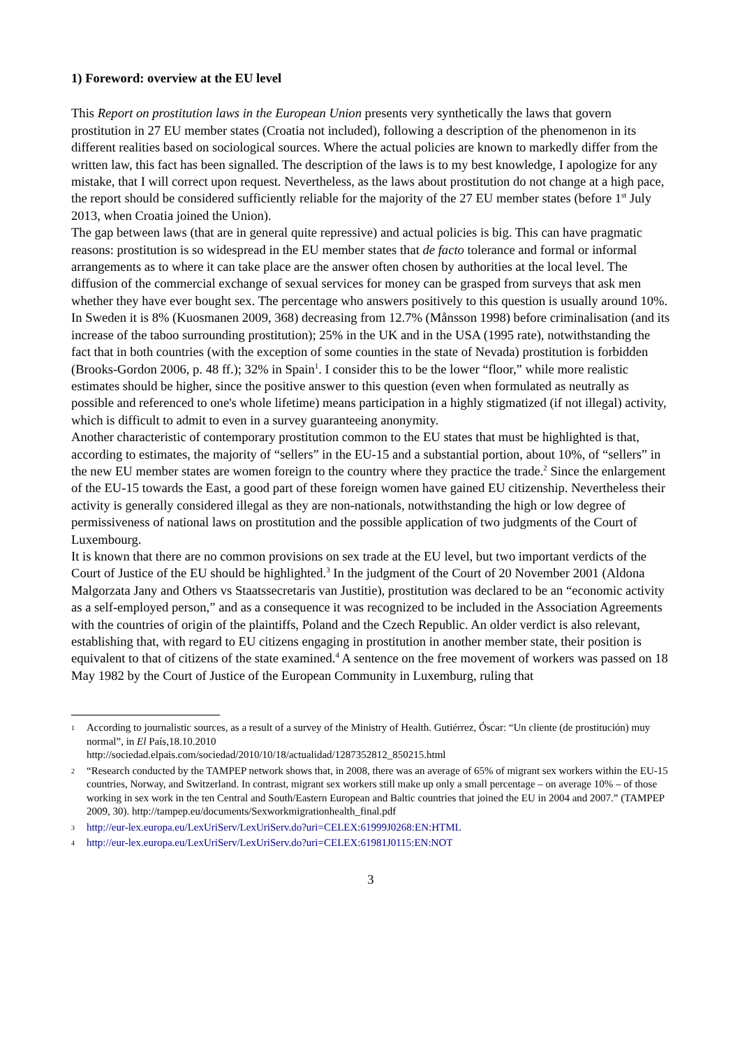1) Foreword: overview at the EU level
This Report on prostitution laws in the European Union presents very synthetically the laws that govern prostitution in 27 EU member states (Croatia not included), following a description of the phenomenon in its different realities based on sociological sources. Where the actual policies are known to markedly differ from the written law, this fact has been signalled. The description of the laws is to my best knowledge, I apologize for any mistake, that I will correct upon request. Nevertheless, as the laws about prostitution do not change at a high pace, the report should be considered sufficiently reliable for the majority of the 27 EU member states (before 1<sup>st</sup> July 2013, when Croatia joined the Union).
The gap between laws (that are in general quite repressive) and actual policies is big. This can have pragmatic reasons: prostitution is so widespread in the EU member states that de facto tolerance and formal or informal arrangements as to where it can take place are the answer often chosen by authorities at the local level. The diffusion of the commercial exchange of sexual services for money can be grasped from surveys that ask men whether they have ever bought sex. The percentage who answers positively to this question is usually around 10%. In Sweden it is 8% (Kuosmanen 2009, 368) decreasing from 12.7% (Månsson 1998) before criminalisation (and its increase of the taboo surrounding prostitution); 25% in the UK and in the USA (1995 rate), notwithstanding the fact that in both countries (with the exception of some counties in the state of Nevada) prostitution is forbidden (Brooks-Gordon 2006, p. 48 ff.); 32% in Spain<sup>1</sup>. I consider this to be the lower “floor,” while more realistic estimates should be higher, since the positive answer to this question (even when formulated as neutrally as possible and referenced to one's whole lifetime) means participation in a highly stigmatized (if not illegal) activity, which is difficult to admit to even in a survey guaranteeing anonymity.
Another characteristic of contemporary prostitution common to the EU states that must be highlighted is that, according to estimates, the majority of “sellers” in the EU-15 and a substantial portion, about 10%, of “sellers” in the new EU member states are women foreign to the country where they practice the trade.<sup>2</sup> Since the enlargement of the EU-15 towards the East, a good part of these foreign women have gained EU citizenship. Nevertheless their activity is generally considered illegal as they are non-nationals, notwithstanding the high or low degree of permissiveness of national laws on prostitution and the possible application of two judgments of the Court of Luxembourg.
It is known that there are no common provisions on sex trade at the EU level, but two important verdicts of the Court of Justice of the EU should be highlighted.<sup>3</sup> In the judgment of the Court of 20 November 2001 (Aldona Malgorzata Jany and Others vs Staatssecretaris van Justitie), prostitution was declared to be an “economic activity as a self-employed person,” and as a consequence it was recognized to be included in the Association Agreements with the countries of origin of the plaintiffs, Poland and the Czech Republic. An older verdict is also relevant, establishing that, with regard to EU citizens engaging in prostitution in another member state, their position is equivalent to that of citizens of the state examined.<sup>4</sup> A sentence on the free movement of workers was passed on 18 May 1982 by the Court of Justice of the European Community in Luxemburg, ruling that
1 According to journalistic sources, as a result of a survey of the Ministry of Health. Gutiérrez, Óscar: “Un cliente (de prostitución) muy normal”, in El País,18.10.2010
http://sociedad.elpais.com/sociedad/2010/10/18/actualidad/1287352812_850215.html
2 “Research conducted by the TAMPEP network shows that, in 2008, there was an average of 65% of migrant sex workers within the EU-15 countries, Norway, and Switzerland. In contrast, migrant sex workers still make up only a small percentage – on average 10% – of those working in sex work in the ten Central and South/Eastern European and Baltic countries that joined the EU in 2004 and 2007.” (TAMPEP 2009, 30). http://tampep.eu/documents/Sexworkmigrationhealth_final.pdf
3 http://eur-lex.europa.eu/LexUriServ/LexUriServ.do?uri=CELEX:61999J0268:EN:HTML
4 http://eur-lex.europa.eu/LexUriServ/LexUriServ.do?uri=CELEX:61981J0115:EN:NOT
3